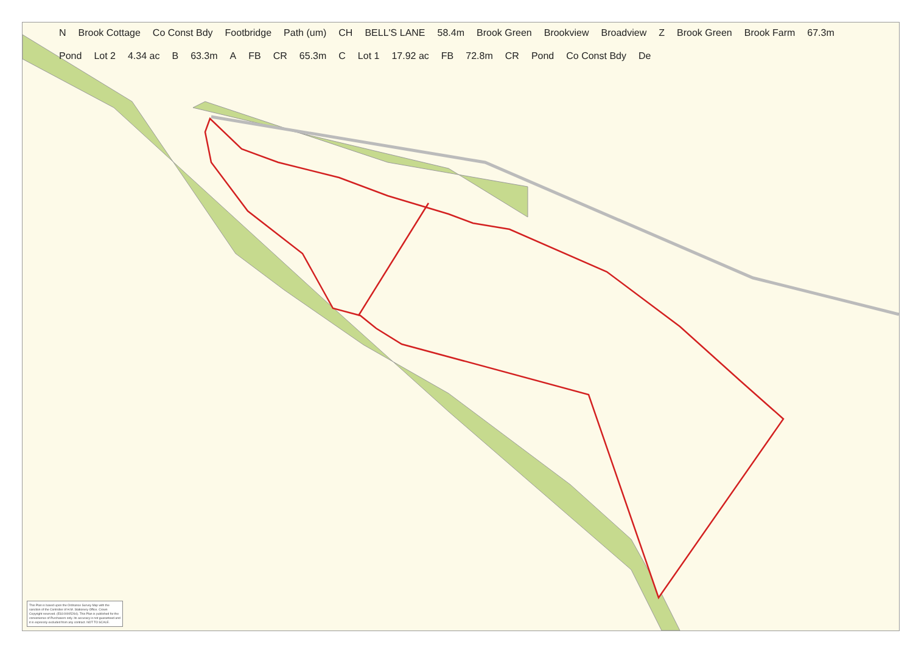N Brook Cottage Co Const Bdy Footbridge Path (um) CH BELL'S LANE 58.4m Brook Green Brookview Broadview Z Brook Green Brook Farm 67.3m Pond Lot 2 4.34 ac B 63.3m A FB CR 65.3m C Lot 1 17.92 ac FB 72.8m CR Pond Co Const Bdy De
This Plan is based upon the Ordnance Survey Map with the sanction of the Controller of H.M. Stationery Office. Crown Copyright reserved. (ES100005264). This Plan is published for the convenience of Purchasers only. Its accuracy is not guaranteed and it is expressly excluded from any contract. NOT TO SCALE.